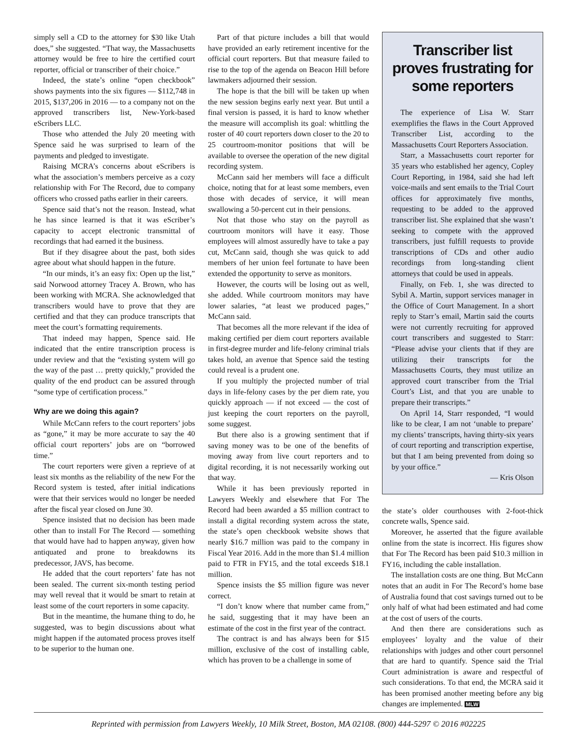simply sell a CD to the attorney for $30 like Utah does,” she suggested. “That way, the Massachusetts attorney would be free to hire the certified court reporter, official or transcriber of their choice.”
Indeed, the state’s online “open checkbook” shows payments into the six figures — $112,748 in 2015, $137,206 in 2016 — to a company not on the approved transcribers list, New-York-based eScribers LLC.
Those who attended the July 20 meeting with Spence said he was surprised to learn of the payments and pledged to investigate.
Raising MCRA’s concerns about eScribers is what the association’s members perceive as a cozy relationship with For The Record, due to company officers who crossed paths earlier in their careers.
Spence said that’s not the reason. Instead, what he has since learned is that it was eScriber’s capacity to accept electronic transmittal of recordings that had earned it the business.
But if they disagree about the past, both sides agree about what should happen in the future.
“In our minds, it’s an easy fix: Open up the list,” said Norwood attorney Tracey A. Brown, who has been working with MCRA. She acknowledged that transcribers would have to prove that they are certified and that they can produce transcripts that meet the court’s formatting requirements.
That indeed may happen, Spence said. He indicated that the entire transcription process is under review and that the “existing system will go the way of the past … pretty quickly,” provided the quality of the end product can be assured through “some type of certification process.”
Why are we doing this again?
While McCann refers to the court reporters’ jobs as “gone,” it may be more accurate to say the 40 official court reporters’ jobs are on “borrowed time.”
The court reporters were given a reprieve of at least six months as the reliability of the new For the Record system is tested, after initial indications were that their services would no longer be needed after the fiscal year closed on June 30.
Spence insisted that no decision has been made other than to install For The Record — something that would have had to happen anyway, given how antiquated and prone to breakdowns its predecessor, JAVS, has become.
He added that the court reporters’ fate has not been sealed. The current six-month testing period may well reveal that it would be smart to retain at least some of the court reporters in some capacity.
But in the meantime, the humane thing to do, he suggested, was to begin discussions about what might happen if the automated process proves itself to be superior to the human one.
Part of that picture includes a bill that would have provided an early retirement incentive for the official court reporters. But that measure failed to rise to the top of the agenda on Beacon Hill before lawmakers adjourned their session.
The hope is that the bill will be taken up when the new session begins early next year. But until a final version is passed, it is hard to know whether the measure will accomplish its goal: whittling the roster of 40 court reporters down closer to the 20 to 25 courtroom-monitor positions that will be available to oversee the operation of the new digital recording system.
McCann said her members will face a difficult choice, noting that for at least some members, even those with decades of service, it will mean swallowing a 50-percent cut in their pensions.
Not that those who stay on the payroll as courtroom monitors will have it easy. Those employees will almost assuredly have to take a pay cut, McCann said, though she was quick to add members of her union feel fortunate to have been extended the opportunity to serve as monitors.
However, the courts will be losing out as well, she added. While courtroom monitors may have lower salaries, “at least we produced pages,” McCann said.
That becomes all the more relevant if the idea of making certified per diem court reporters available in first-degree murder and life-felony criminal trials takes hold, an avenue that Spence said the testing could reveal is a prudent one.
If you multiply the projected number of trial days in life-felony cases by the per diem rate, you quickly approach — if not exceed — the cost of just keeping the court reporters on the payroll, some suggest.
But there also is a growing sentiment that if saving money was to be one of the benefits of moving away from live court reporters and to digital recording, it is not necessarily working out that way.
While it has been previously reported in Lawyers Weekly and elsewhere that For The Record had been awarded a $5 million contract to install a digital recording system across the state, the state’s open checkbook website shows that nearly $16.7 million was paid to the company in Fiscal Year 2016. Add in the more than $1.4 million paid to FTR in FY15, and the total exceeds $18.1 million.
Spence insists the $5 million figure was never correct.
“I don’t know where that number came from,” he said, suggesting that it may have been an estimate of the cost in the first year of the contract.
The contract is and has always been for $15 million, exclusive of the cost of installing cable, which has proven to be a challenge in some of
Transcriber list proves frustrating for some reporters
The experience of Lisa W. Starr exemplifies the flaws in the Court Approved Transcriber List, according to the Massachusetts Court Reporters Association.
Starr, a Massachusetts court reporter for 35 years who established her agency, Copley Court Reporting, in 1984, said she had left voice-mails and sent emails to the Trial Court offices for approximately five months, requesting to be added to the approved transcriber list. She explained that she wasn’t seeking to compete with the approved transcribers, just fulfill requests to provide transcriptions of CDs and other audio recordings from long-standing client attorneys that could be used in appeals.
Finally, on Feb. 1, she was directed to Sybil A. Martin, support services manager in the Office of Court Management. In a short reply to Starr’s email, Martin said the courts were not currently recruiting for approved court transcribers and suggested to Starr: “Please advise your clients that if they are utilizing their transcripts for the Massachusetts Courts, they must utilize an approved court transcriber from the Trial Court’s List, and that you are unable to prepare their transcripts.”
On April 14, Starr responded, “I would like to be clear, I am not ‘unable to prepare’ my clients’ transcripts, having thirty-six years of court reporting and transcription expertise, but that I am being prevented from doing so by your office.”
— Kris Olson
the state’s older courthouses with 2-foot-thick concrete walls, Spence said.
Moreover, he asserted that the figure available online from the state is incorrect. His figures show that For The Record has been paid $10.3 million in FY16, including the cable installation.
The installation costs are one thing. But McCann notes that an audit in For The Record’s home base of Australia found that cost savings turned out to be only half of what had been estimated and had come at the cost of users of the courts.
And then there are considerations such as employees’ loyalty and the value of their relationships with judges and other court personnel that are hard to quantify. Spence said the Trial Court administration is aware and respectful of such considerations. To that end, the MCRA said it has been promised another meeting before any big changes are implemented. MLW
Reprinted with permission from Lawyers Weekly, 10 Milk Street, Boston, MA 02108. (800) 444-5297 © 2016 #02225